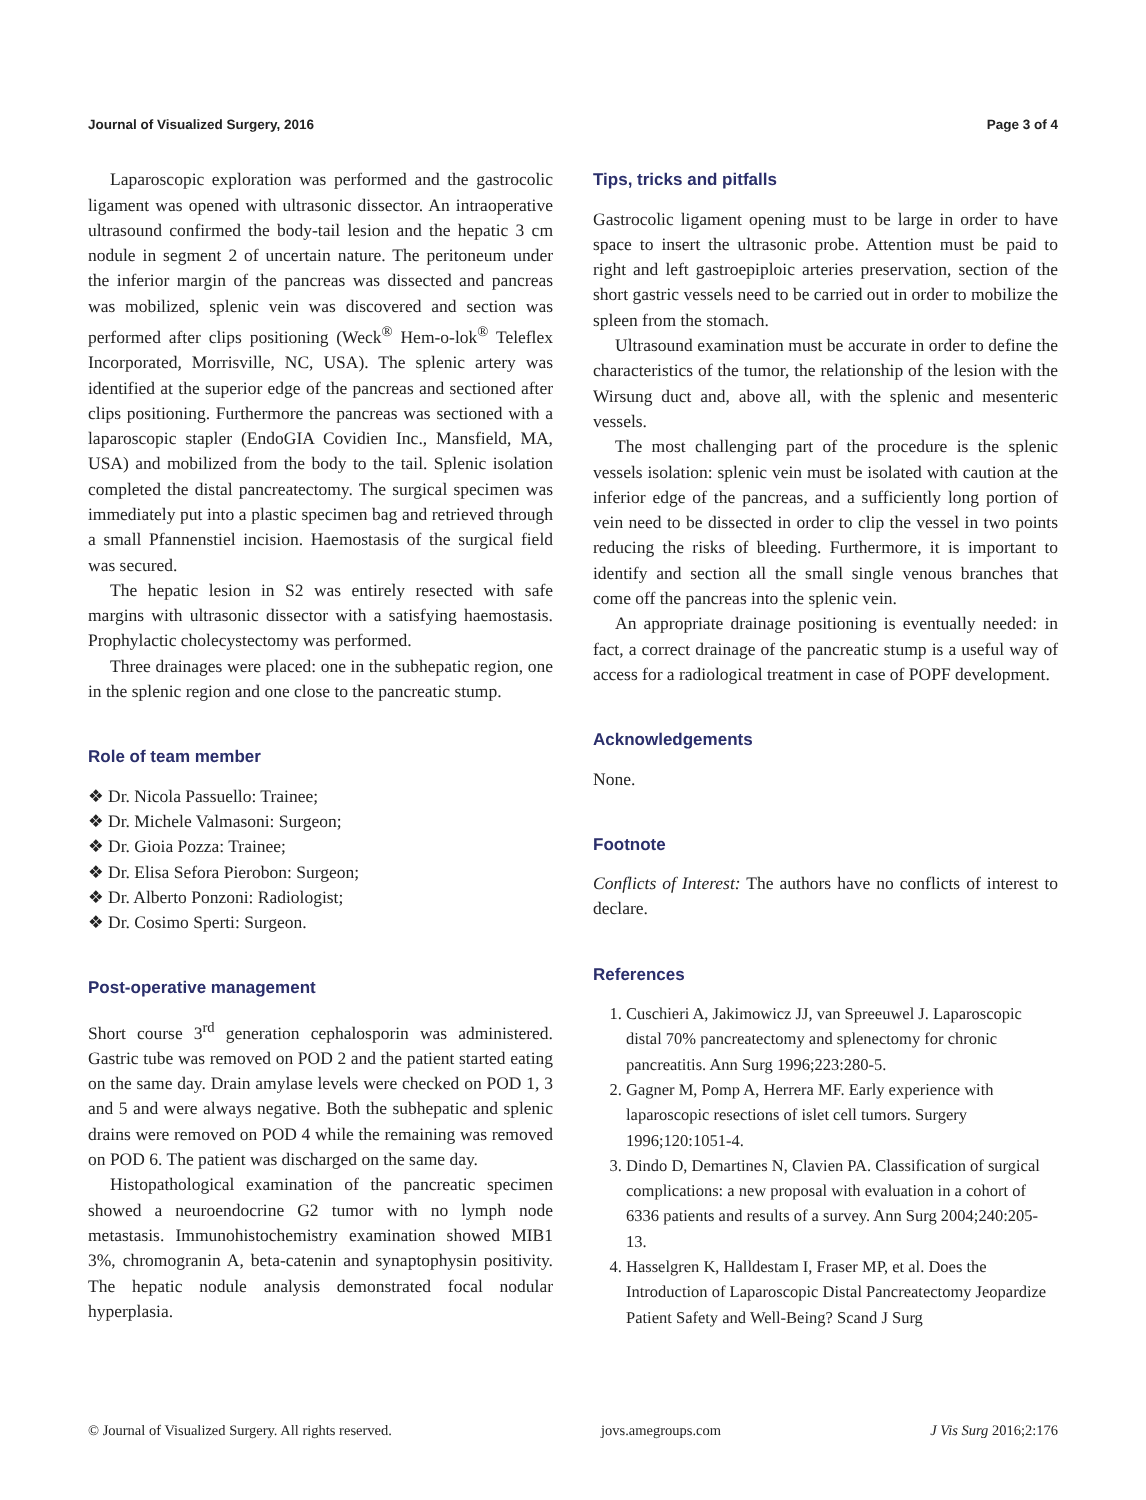Journal of Visualized Surgery, 2016 Page 3 of 4
Laparoscopic exploration was performed and the gastrocolic ligament was opened with ultrasonic dissector. An intraoperative ultrasound confirmed the body-tail lesion and the hepatic 3 cm nodule in segment 2 of uncertain nature. The peritoneum under the inferior margin of the pancreas was dissected and pancreas was mobilized, splenic vein was discovered and section was performed after clips positioning (Weck<sup>®</sup> Hem-o-lok<sup>®</sup> Teleflex Incorporated, Morrisville, NC, USA). The splenic artery was identified at the superior edge of the pancreas and sectioned after clips positioning. Furthermore the pancreas was sectioned with a laparoscopic stapler (EndoGIA Covidien Inc., Mansfield, MA, USA) and mobilized from the body to the tail. Splenic isolation completed the distal pancreatectomy. The surgical specimen was immediately put into a plastic specimen bag and retrieved through a small Pfannenstiel incision. Haemostasis of the surgical field was secured.
The hepatic lesion in S2 was entirely resected with safe margins with ultrasonic dissector with a satisfying haemostasis. Prophylactic cholecystectomy was performed.
Three drainages were placed: one in the subhepatic region, one in the splenic region and one close to the pancreatic stump.
Role of team member
❖ Dr. Nicola Passuello: Trainee;
❖ Dr. Michele Valmasoni: Surgeon;
❖ Dr. Gioia Pozza: Trainee;
❖ Dr. Elisa Sefora Pierobon: Surgeon;
❖ Dr. Alberto Ponzoni: Radiologist;
❖ Dr. Cosimo Sperti: Surgeon.
Post-operative management
Short course 3<sup>rd</sup> generation cephalosporin was administered. Gastric tube was removed on POD 2 and the patient started eating on the same day. Drain amylase levels were checked on POD 1, 3 and 5 and were always negative. Both the subhepatic and splenic drains were removed on POD 4 while the remaining was removed on POD 6. The patient was discharged on the same day.
Histopathological examination of the pancreatic specimen showed a neuroendocrine G2 tumor with no lymph node metastasis. Immunohistochemistry examination showed MIB1 3%, chromogranin A, beta-catenin and synaptophysin positivity. The hepatic nodule analysis demonstrated focal nodular hyperplasia.
Tips, tricks and pitfalls
Gastrocolic ligament opening must to be large in order to have space to insert the ultrasonic probe. Attention must be paid to right and left gastroepiploic arteries preservation, section of the short gastric vessels need to be carried out in order to mobilize the spleen from the stomach.
Ultrasound examination must be accurate in order to define the characteristics of the tumor, the relationship of the lesion with the Wirsung duct and, above all, with the splenic and mesenteric vessels.
The most challenging part of the procedure is the splenic vessels isolation: splenic vein must be isolated with caution at the inferior edge of the pancreas, and a sufficiently long portion of vein need to be dissected in order to clip the vessel in two points reducing the risks of bleeding. Furthermore, it is important to identify and section all the small single venous branches that come off the pancreas into the splenic vein.
An appropriate drainage positioning is eventually needed: in fact, a correct drainage of the pancreatic stump is a useful way of access for a radiological treatment in case of POPF development.
Acknowledgements
None.
Footnote
Conflicts of Interest: The authors have no conflicts of interest to declare.
References
1. Cuschieri A, Jakimowicz JJ, van Spreeuwel J. Laparoscopic distal 70% pancreatectomy and splenectomy for chronic pancreatitis. Ann Surg 1996;223:280-5.
2. Gagner M, Pomp A, Herrera MF. Early experience with laparoscopic resections of islet cell tumors. Surgery 1996;120:1051-4.
3. Dindo D, Demartines N, Clavien PA. Classification of surgical complications: a new proposal with evaluation in a cohort of 6336 patients and results of a survey. Ann Surg 2004;240:205-13.
4. Hasselgren K, Halldestam I, Fraser MP, et al. Does the Introduction of Laparoscopic Distal Pancreatectomy Jeopardize Patient Safety and Well-Being? Scand J Surg
© Journal of Visualized Surgery. All rights reserved. jovs.amegroups.com J Vis Surg 2016;2:176